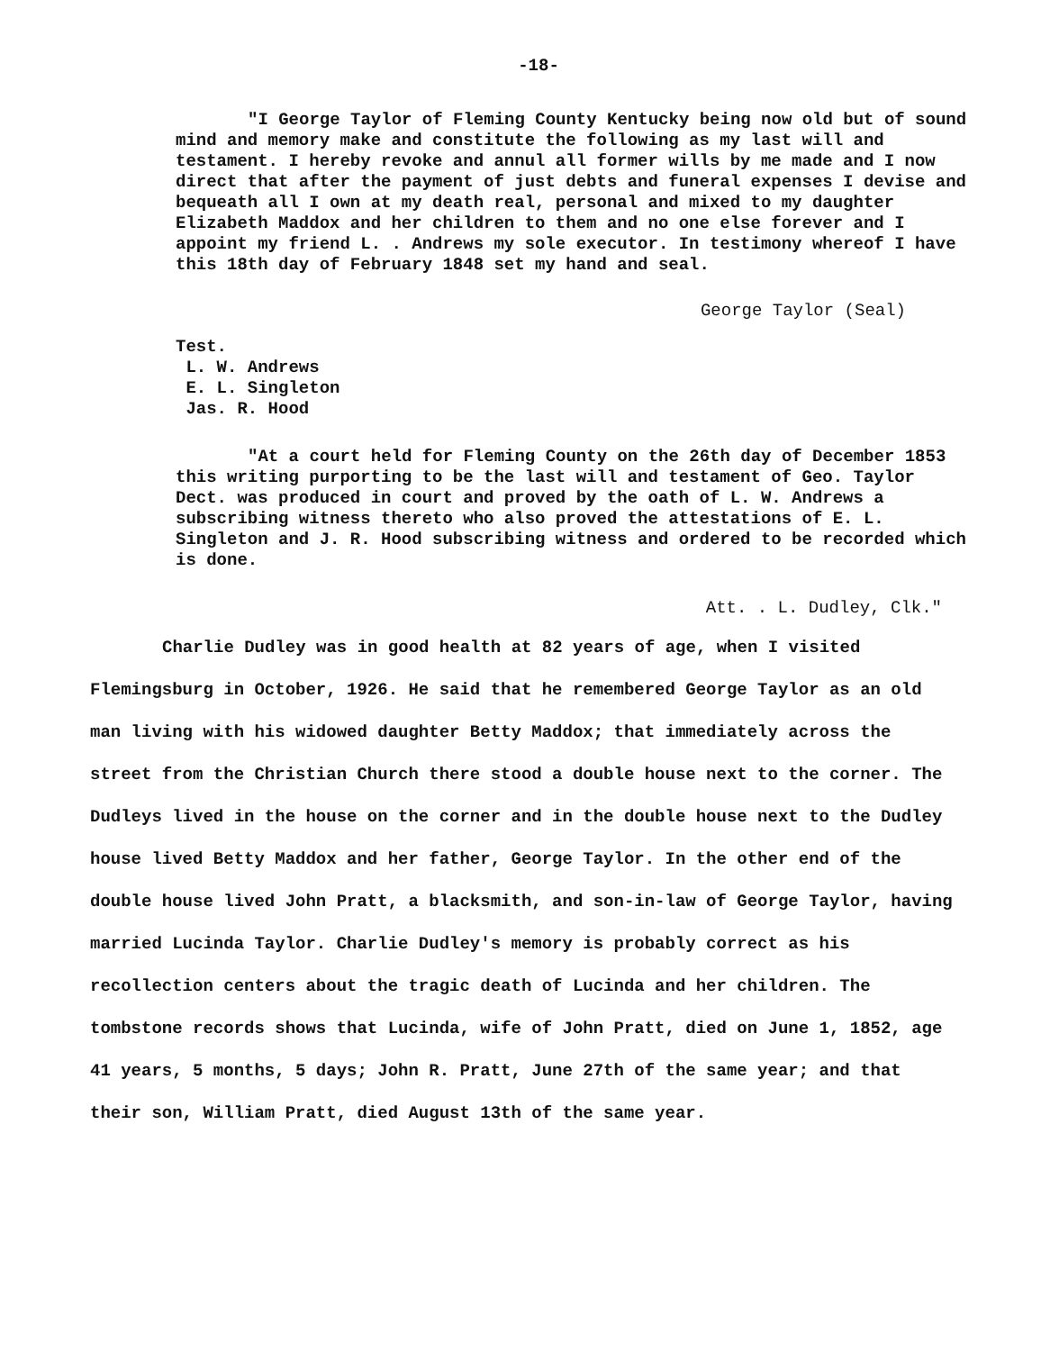-18-
"I George Taylor of Fleming County Kentucky being now old but of sound mind and memory make and constitute the following as my last will and testament. I hereby revoke and annul all former wills by me made and I now direct that after the payment of just debts and funeral expenses I devise and bequeath all I own at my death real, personal and mixed to my daughter Elizabeth Maddox and her children to them and no one else forever and I appoint my friend L. . Andrews my sole executor. In testimony whereof I have this 18th day of February 1848 set my hand and seal.
George Taylor (Seal)
Test.
L. W. Andrews
E. L. Singleton
Jas. R. Hood
"At a court held for Fleming County on the 26th day of December 1853 this writing purporting to be the last will and testament of Geo. Taylor Dect. was produced in court and proved by the oath of L. W. Andrews a subscribing witness thereto who also proved the attestations of E. L. Singleton and J. R. Hood subscribing witness and ordered to be recorded which is done.
Att. . L. Dudley, Clk."
Charlie Dudley was in good health at 82 years of age, when I visited Flemingsburg in October, 1926. He said that he remembered George Taylor as an old man living with his widowed daughter Betty Maddox; that immediately across the street from the Christian Church there stood a double house next to the corner. The Dudleys lived in the house on the corner and in the double house next to the Dudley house lived Betty Maddox and her father, George Taylor. In the other end of the double house lived John Pratt, a blacksmith, and son-in-law of George Taylor, having married Lucinda Taylor. Charlie Dudley's memory is probably correct as his recollection centers about the tragic death of Lucinda and her children. The tombstone records shows that Lucinda, wife of John Pratt, died on June 1, 1852, age 41 years, 5 months, 5 days; John R. Pratt, June 27th of the same year; and that their son, William Pratt, died August 13th of the same year.